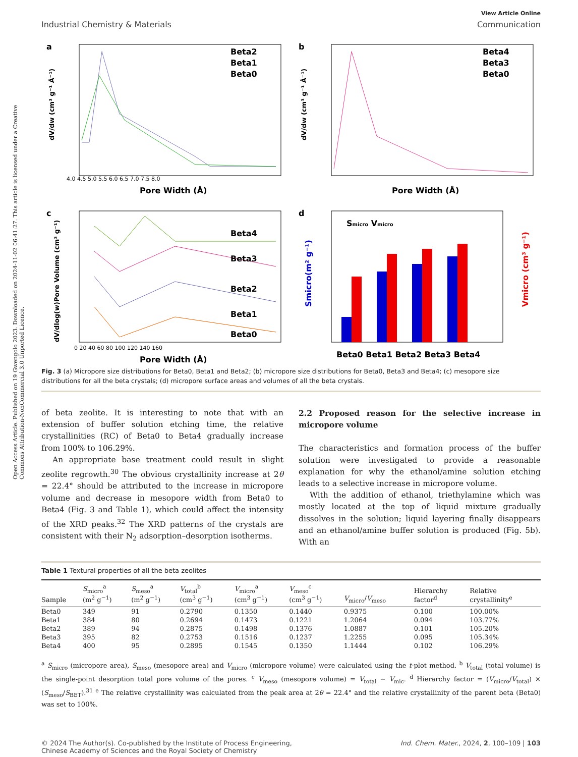Open Access Article. Published on 19 Gwengolo 2023. Downloaded on 2024-11-02 06:41:27. This article is licensed under a Creative Commons Attribution-NonCommercial 3.0 Unported Licence.
View Article Online
Industrial Chemistry & Materials Communication
a
Beta2
Beta1
Beta0
Pore Width (Å)
4.0 4.5 5.0 5.5 6.0 6.5 7.0 7.5 8.0
dV/dw (cm³ g⁻¹ Å⁻¹)
b
Beta4
Beta3
Beta0
Pore Width (Å)
dV/dw (cm³ g⁻¹ Å⁻¹)
c
Beta4
Beta3
Beta2
Beta1
Beta0
Pore Width (Å)
0 20 40 60 80 100 120 140 160
dV/dlog(w)Pore Volume (cm³ g⁻¹)
d
Smicro Vmicro
Beta0 Beta1 Beta2 Beta3 Beta4
Smicro(m² g⁻¹)
Vmicro (cm³ g⁻¹)
Fig. 3 (a) Micropore size distributions for Beta0, Beta1 and Beta2; (b) micropore size distributions for Beta0, Beta3 and Beta4; (c) mesopore size distributions for all the beta crystals; (d) micropore surface areas and volumes of all the beta crystals.
of beta zeolite. It is interesting to note that with an extension of buffer solution etching time, the relative crystallinities (RC) of Beta0 to Beta4 gradually increase from 100% to 106.29%.
An appropriate base treatment could result in slight zeolite regrowth.<sup>30</sup> The obvious crystallinity increase at 2θ = 22.4° should be attributed to the increase in micropore volume and decrease in mesopore width from Beta0 to Beta4 (Fig. 3 and Table 1), which could affect the intensity of the XRD peaks.<sup>32</sup> The XRD patterns of the crystals are consistent with their N<sub>2</sub> adsorption–desorption isotherms.
2.2 Proposed reason for the selective increase in micropore volume
The characteristics and formation process of the buffer solution were investigated to provide a reasonable explanation for why the ethanol/amine solution etching leads to a selective increase in micropore volume.
With the addition of ethanol, triethylamine which was mostly located at the top of liquid mixture gradually dissolves in the solution; liquid layering finally disappears and an ethanol/amine buffer solution is produced (Fig. 5b). With an
Table 1 Textural properties of all the beta zeolites
| Sample | S<sub>micro</sub><sup>a</sup> (m<sup>2</sup> g<sup>−1</sup>) | S<sub>meso</sub><sup>a</sup> (m<sup>2</sup> g<sup>−1</sup>) | V<sub>total</sub><sup>b</sup> (cm<sup>3</sup> g<sup>−1</sup>) | V<sub>micro</sub><sup>a</sup> (cm<sup>3</sup> g<sup>−1</sup>) | V<sub>meso</sub><sup>c</sup> (cm<sup>3</sup> g<sup>−1</sup>) | V<sub>micro</sub>/ V<sub>meso</sub> | Hierarchy factor<sup>d</sup> | Relative crystallinity<sup>e</sup> |
| --- | --- | --- | --- | --- | --- | --- | --- | --- |
| Beta0 | 349 | 91 | 0.2790 | 0.1350 | 0.1440 | 0.9375 | 0.100 | 100.00% |
| Beta1 | 384 | 80 | 0.2694 | 0.1473 | 0.1221 | 1.2064 | 0.094 | 103.77% |
| Beta2 | 389 | 94 | 0.2875 | 0.1498 | 0.1376 | 1.0887 | 0.101 | 105.20% |
| Beta3 | 395 | 82 | 0.2753 | 0.1516 | 0.1237 | 1.2255 | 0.095 | 105.34% |
| Beta4 | 400 | 95 | 0.2895 | 0.1545 | 0.1350 | 1.1444 | 0.102 | 106.29% |
<sup>a</sup> S<sub>micro</sub> (micropore area), S<sub>meso</sub> (mesopore area) and V<sub>micro</sub> (micropore volume) were calculated using the t-plot method. <sup>b</sup> V<sub>total</sub> (total volume) is the single-point desorption total pore volume of the pores. <sup>c</sup> V<sub>meso</sub> (mesopore volume) = V<sub>total</sub> − V<sub>mic</sub>. <sup>d</sup> Hierarchy factor = (V<sub>micro</sub>/V<sub>total</sub>) × (S<sub>meso</sub>/S<sub>BET</sub>).<sup>31</sup> <sup>e</sup> The relative crystallinity was calculated from the peak area at 2θ = 22.4° and the relative crystallinity of the parent beta (Beta0) was set to 100%.
© 2024 The Author(s). Co-published by the Institute of Process Engineering,
Chinese Academy of Sciences and the Royal Society of Chemistry Ind. Chem. Mater., 2024, 2, 100–109 | 103